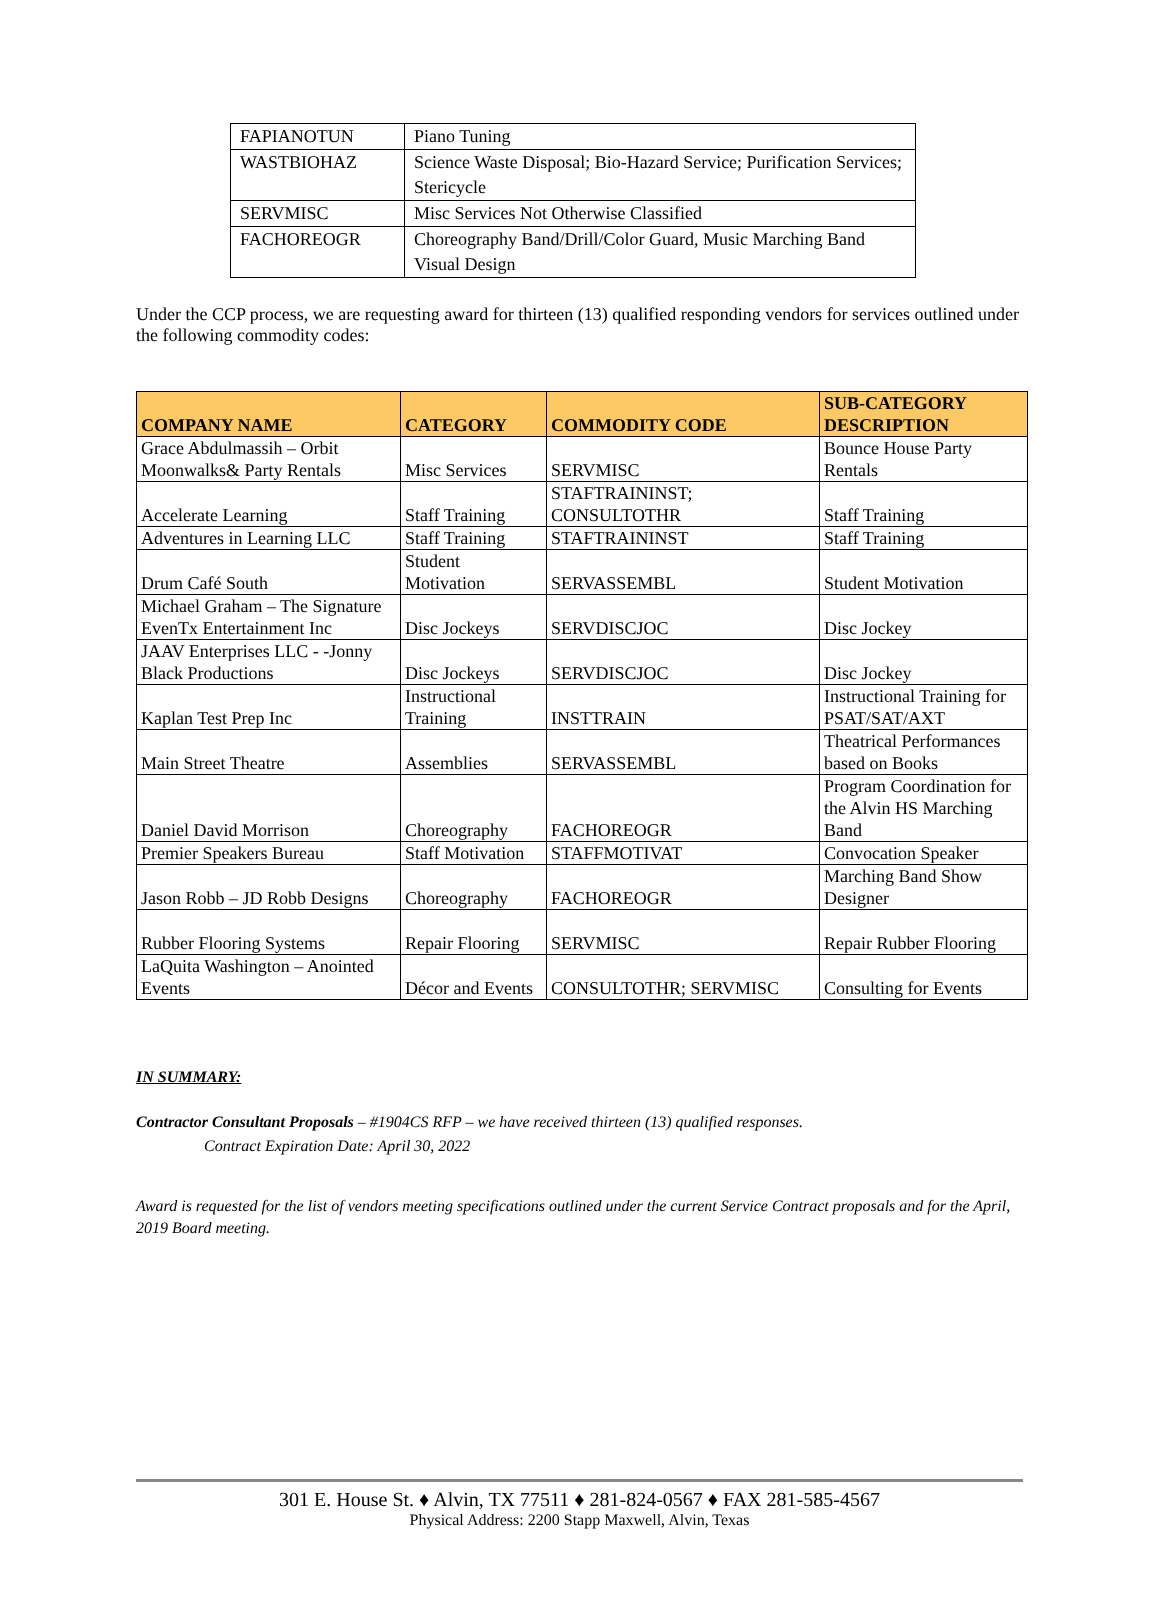| FAPIANOTUN | Piano Tuning |
| WASTBIOHAZ | Science Waste Disposal; Bio-Hazard Service; Purification Services; Stericycle |
| SERVMISC | Misc Services Not Otherwise Classified |
| FACHOREOGR | Choreography Band/Drill/Color Guard, Music Marching Band Visual Design |
Under the CCP process, we are requesting award for thirteen (13) qualified responding vendors for services outlined under the following commodity codes:
| COMPANY NAME | CATEGORY | COMMODITY CODE | SUB-CATEGORY DESCRIPTION |
| --- | --- | --- | --- |
| Grace Abdulmassih – Orbit Moonwalks& Party Rentals | Misc Services | SERVMISC | Bounce House Party Rentals |
| Accelerate Learning | Staff Training | STAFTRAININST; CONSULTOTHR | Staff Training |
| Adventures in Learning LLC | Staff Training | STAFTRAININST | Staff Training |
| Drum Café South | Student Motivation | SERVASSEMBL | Student Motivation |
| Michael Graham – The Signature EvenTx Entertainment Inc | Disc Jockeys | SERVDISCJOC | Disc Jockey |
| JAAV Enterprises LLC - -Jonny Black Productions | Disc Jockeys | SERVDISCJOC | Disc Jockey |
| Kaplan Test Prep Inc | Instructional Training | INSTTRAIN | Instructional Training for PSAT/SAT/AXT |
| Main Street Theatre | Assemblies | SERVASSEMBL | Theatrical Performances based on Books |
| Daniel David Morrison | Choreography | FACHOREOGR | Program Coordination for the Alvin HS Marching Band |
| Premier Speakers Bureau | Staff Motivation | STAFFMOTIVAT | Convocation Speaker |
| Jason Robb – JD Robb Designs | Choreography | FACHOREOGR | Marching Band Show Designer |
| Rubber Flooring Systems | Repair Flooring | SERVMISC | Repair Rubber Flooring |
| LaQuita Washington – Anointed Events | Décor and Events | CONSULTOTHR; SERVMISC | Consulting for Events |
IN SUMMARY:
Contractor Consultant Proposals – #1904CS RFP – we have received thirteen (13) qualified responses.
Contract Expiration Date: April 30, 2022
Award is requested for the list of vendors meeting specifications outlined under the current Service Contract proposals and for the April, 2019 Board meeting.
301 E. House St. ♦ Alvin, TX 77511 ♦ 281-824-0567 ♦ FAX 281-585-4567
Physical Address: 2200 Stapp Maxwell, Alvin, Texas